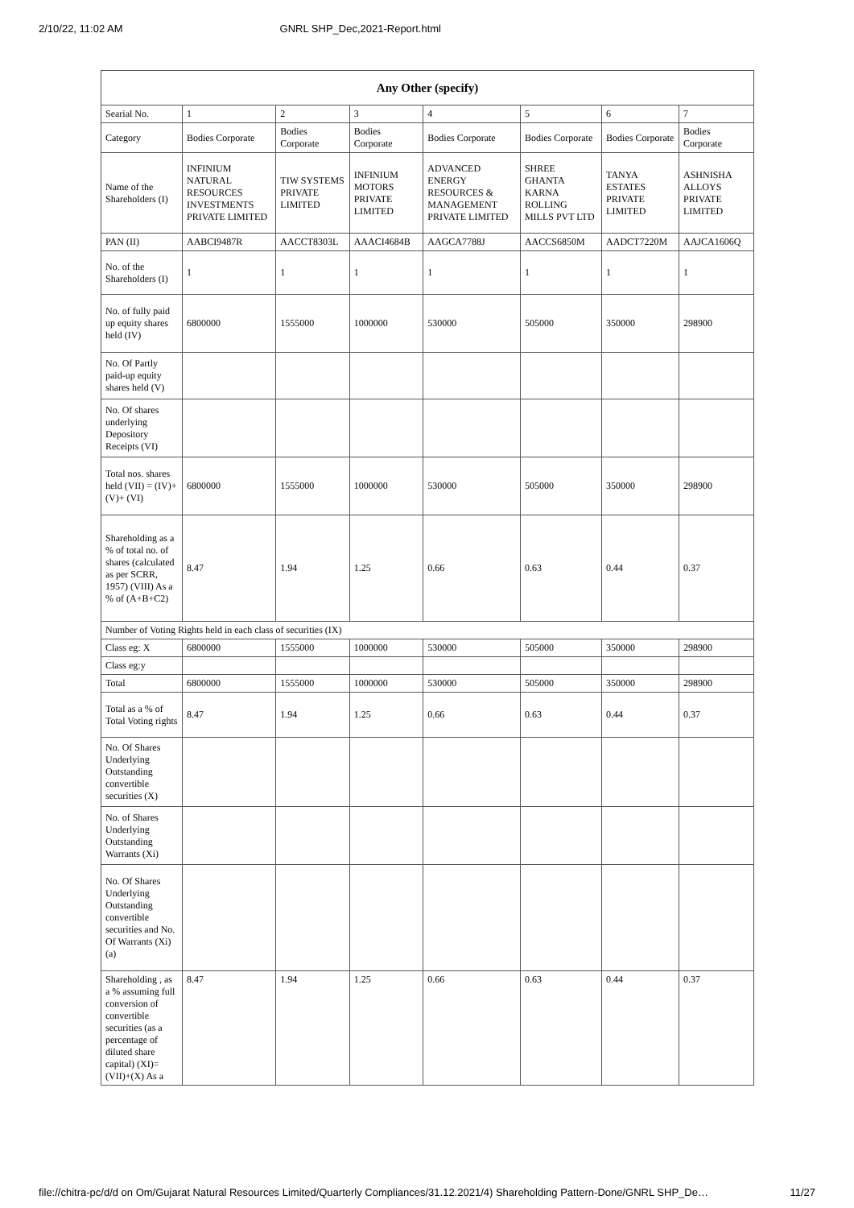2/10/22, 11:02 AM GNRL SHP_Dec,2021-Report.html
| Any Other (specify) | | | | | | | |
| --- | --- | --- | --- | --- | --- | --- | --- |
| Searial No. | 1 | 2 | 3 | 4 | 5 | 6 | 7 |
| Category | Bodies Corporate | Bodies Corporate | Bodies Corporate | Bodies Corporate | Bodies Corporate | Bodies Corporate | Bodies Corporate |
| Name of the Shareholders (I) | INFINIUM NATURAL RESOURCES INVESTMENTS PRIVATE LIMITED | TIW SYSTEMS PRIVATE LIMITED | INFINIUM MOTORS PRIVATE LIMITED | ADVANCED ENERGY RESOURCES & MANAGEMENT PRIVATE LIMITED | SHREE GHANTA KARNA ROLLING MILLS PVT LTD | TANYA ESTATES PRIVATE LIMITED | ASHNISHA ALLOYS PRIVATE LIMITED |
| PAN (II) | AABCI9487R | AACCT8303L | AAACI4684B | AAGCA7788J | AACCS6850M | AADCT7220M | AAJCA1606Q |
| No. of the Shareholders (I) | 1 | 1 | 1 | 1 | 1 | 1 | 1 |
| No. of fully paid up equity shares held (IV) | 6800000 | 1555000 | 1000000 | 530000 | 505000 | 350000 | 298900 |
| No. Of Partly paid-up equity shares held (V) | | | | | | | |
| No. Of shares underlying Depository Receipts (VI) | | | | | | | |
| Total nos. shares held (VII) = (IV)+(V)+ (VI) | 6800000 | 1555000 | 1000000 | 530000 | 505000 | 350000 | 298900 |
| Shareholding as a % of total no. of shares (calculated as per SCRR, 1957) (VIII) As a % of (A+B+C2) | 8.47 | 1.94 | 1.25 | 0.66 | 0.63 | 0.44 | 0.37 |
| Number of Voting Rights held in each class of securities (IX) | | | | | | | |
| Class eg: X | 6800000 | 1555000 | 1000000 | 530000 | 505000 | 350000 | 298900 |
| Class eg:y | | | | | | | |
| Total | 6800000 | 1555000 | 1000000 | 530000 | 505000 | 350000 | 298900 |
| Total as a % of Total Voting rights | 8.47 | 1.94 | 1.25 | 0.66 | 0.63 | 0.44 | 0.37 |
| No. Of Shares Underlying Outstanding convertible securities (X) | | | | | | | |
| No. of Shares Underlying Outstanding Warrants (Xi) | | | | | | | |
| No. Of Shares Underlying Outstanding convertible securities and No. Of Warrants (Xi) (a) | | | | | | | |
| Shareholding , as a % assuming full conversion of convertible securities (as a percentage of diluted share capital) (XI)= (VII)+(X) As a | 8.47 | 1.94 | 1.25 | 0.66 | 0.63 | 0.44 | 0.37 |
file://chitra-pc/d/d on Om/Gujarat Natural Resources Limited/Quarterly Compliances/31.12.2021/4) Shareholding Pattern-Done/GNRL SHP_De… 11/27